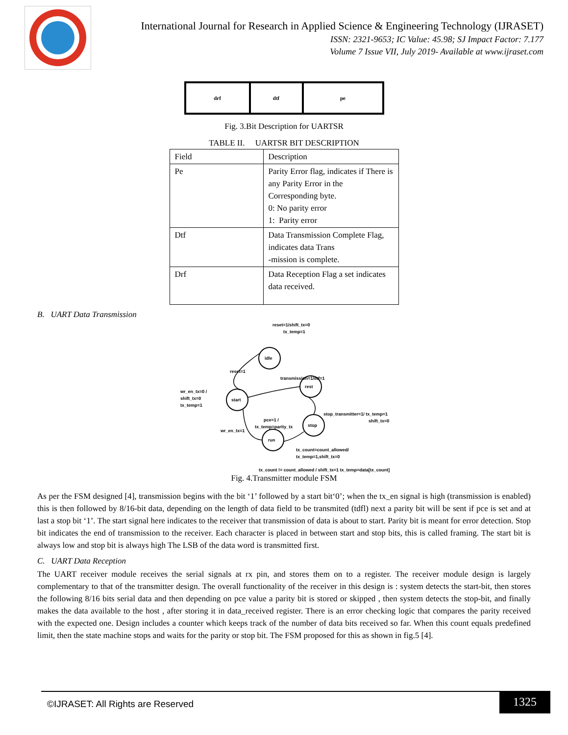International Journal for Research in Applied Science & Engineering Technology (IJRASET)
ISSN: 2321-9653; IC Value: 45.98; SJ Impact Factor: 7.177
Volume 7 Issue VII, July 2019- Available at www.ijraset.com
drf dtf pe
Fig. 3.Bit Description for UARTSR
TABLE II. UARTSR BIT DESCRIPTION
| Field | Description |
| --- | --- |
| Pe | Parity Error flag, indicates if There is any Parity Error in the Corresponding byte. 0: No parity error 1: Parity error |
| Dtf | Data Transmission Complete Flag, indicates data Trans -mission is complete. |
| Drf | Data Reception Flag a set indicates data received. |
B. UART Data Transmission
idle
rest
start
stop
run
reset=1/shift_tx=0
tx_temp=1
reset=1
transmission=1/dtf=1
wr_en_tx=0 /
shift_tx=0
tx_temp=1
stop_transmitter=1/ tx_temp=1
shift_tx=0
pce=1 /
tx_temp=parity_tx
wr_en_tx=1
tx_count=count_allowed/
tx_temp=1,shift_tx=0
tx_count != count_allowed / shift_tx=1 tx_temp=data[tx_count]
Fig. 4.Transmitter module FSM
As per the FSM designed [4], transmission begins with the bit ‘1’ followed by a start bit‘0’; when the tx_en signal is high (transmission is enabled) this is then followed by 8/16-bit data, depending on the length of data field to be transmited (tdfl) next a parity bit will be sent if pce is set and at last a stop bit ‘1’. The start signal here indicates to the receiver that transmission of data is about to start. Parity bit is meant for error detection. Stop bit indicates the end of transmission to the receiver. Each character is placed in between start and stop bits, this is called framing. The start bit is always low and stop bit is always high The LSB of the data word is transmitted first.
C. UART Data Reception
The UART receiver module receives the serial signals at rx pin, and stores them on to a register. The receiver module design is largely complementary to that of the transmitter design. The overall functionality of the receiver in this design is : system detects the start-bit, then stores the following 8/16 bits serial data and then depending on pce value a parity bit is stored or skipped , then system detects the stop-bit, and finally makes the data available to the host , after storing it in data_received register. There is an error checking logic that compares the parity received with the expected one. Design includes a counter which keeps track of the number of data bits received so far. When this count equals predefined limit, then the state machine stops and waits for the parity or stop bit. The FSM proposed for this as shown in fig.5 [4].
©IJRASET: All Rights are Reserved
1325